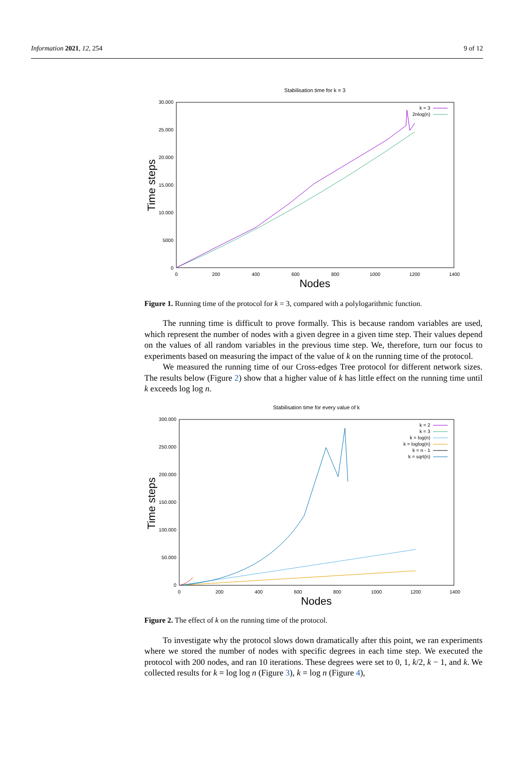Information 2021, 12, 254 9 of 12
Stabilisation time for k = 3
30.000
25.000
20.000
15.000
10.000
5000
0
0
200
400
600
800
1000
1200
1400
Nodes
Time steps
k = 3
2nlog(n)
Figure 1. Running time of the protocol for k = 3, compared with a polylogarithmic function.
The running time is difficult to prove formally. This is because random variables are used, which represent the number of nodes with a given degree in a given time step. Their values depend on the values of all random variables in the previous time step. We, therefore, turn our focus to experiments based on measuring the impact of the value of k on the running time of the protocol.
We measured the running time of our Cross-edges Tree protocol for different network sizes. The results below (Figure 2) show that a higher value of k has little effect on the running time until k exceeds log log n.
Stabilisation time for every value of k
300.000
250.000
200.000
150.000
100.000
50.000
0
0
200
400
600
800
1000
1200
1400
Nodes
Time steps
k = 2
k = 3
k = log(n)
k = loglog(n)
k = n - 1
k = sqrt(n)
Figure 2. The effect of k on the running time of the protocol.
To investigate why the protocol slows down dramatically after this point, we ran experiments where we stored the number of nodes with specific degrees in each time step. We executed the protocol with 200 nodes, and ran 10 iterations. These degrees were set to 0, 1, k/2, k − 1, and k. We collected results for k = log log n (Figure 3), k = log n (Figure 4),